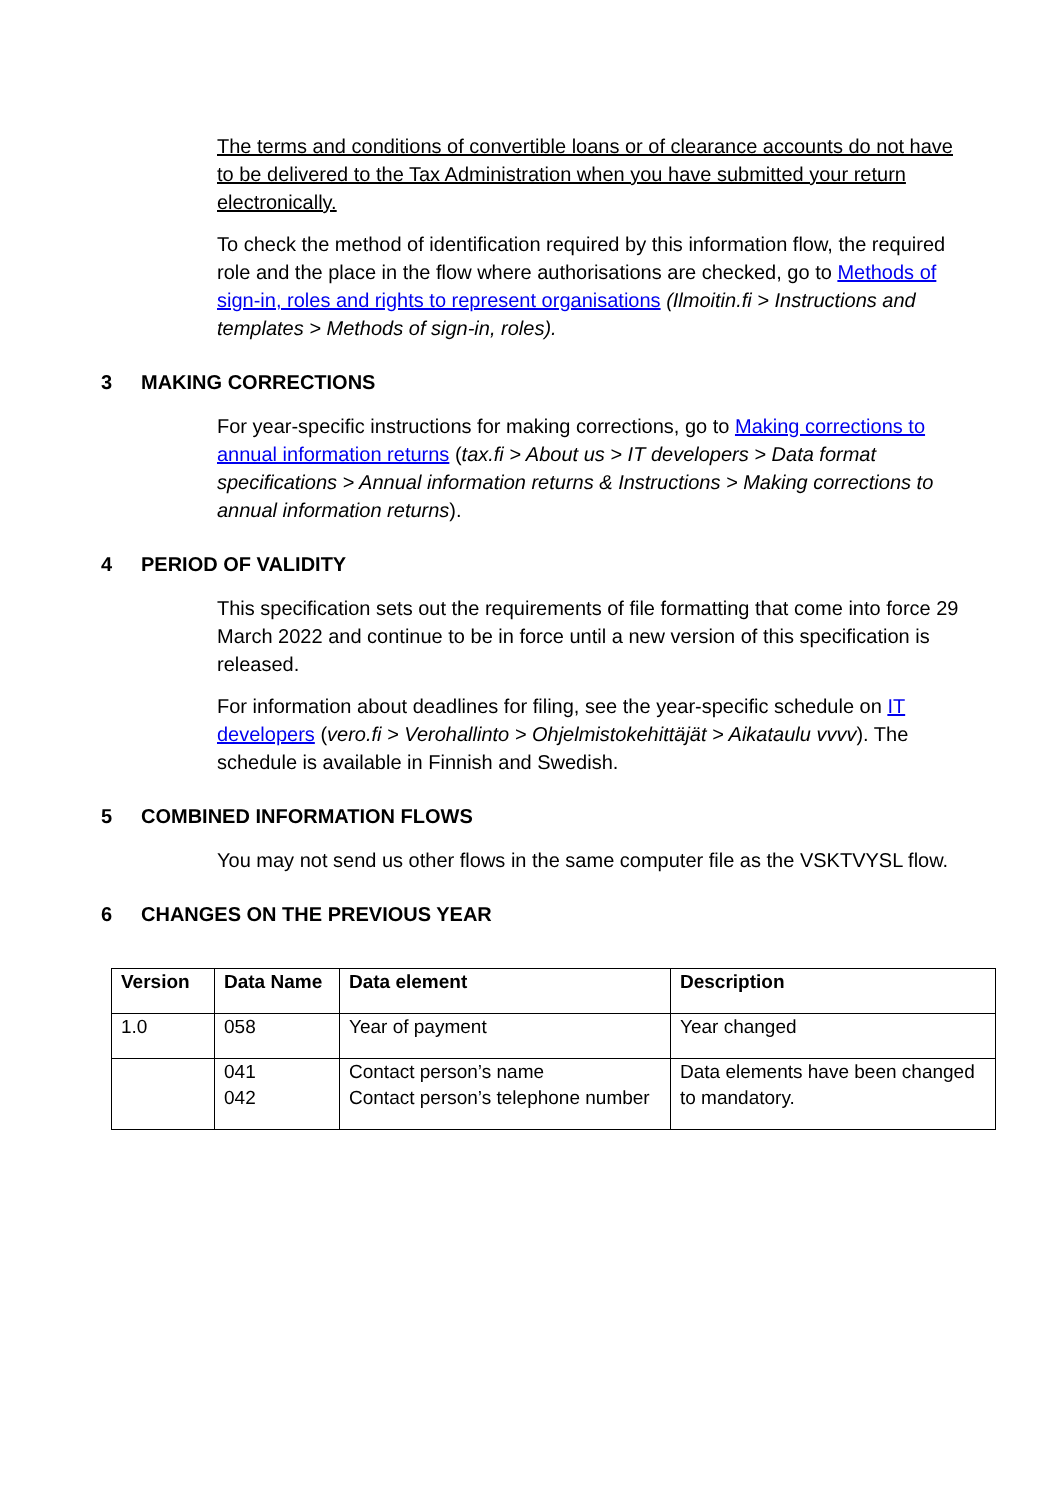The terms and conditions of convertible loans or of clearance accounts do not have to be delivered to the Tax Administration when you have submitted your return electronically.
To check the method of identification required by this information flow, the required role and the place in the flow where authorisations are checked, go to Methods of sign-in, roles and rights to represent organisations (Ilmoitin.fi > Instructions and templates > Methods of sign-in, roles).
3 MAKING CORRECTIONS
For year-specific instructions for making corrections, go to Making corrections to annual information returns (tax.fi > About us > IT developers > Data format specifications > Annual information returns & Instructions > Making corrections to annual information returns).
4 PERIOD OF VALIDITY
This specification sets out the requirements of file formatting that come into force 29 March 2022 and continue to be in force until a new version of this specification is released.
For information about deadlines for filing, see the year-specific schedule on IT developers (vero.fi > Verohallinto > Ohjelmistokehittäjät > Aikataulu vvvv). The schedule is available in Finnish and Swedish.
5 COMBINED INFORMATION FLOWS
You may not send us other flows in the same computer file as the VSKTVYSL flow.
6 CHANGES ON THE PREVIOUS YEAR
| Version | Data Name | Data element | Description |
| --- | --- | --- | --- |
| 1.0 | 058 | Year of payment | Year changed |
| | 041 042 | Contact person’s name Contact person’s telephone number | Data elements have been changed to mandatory. |